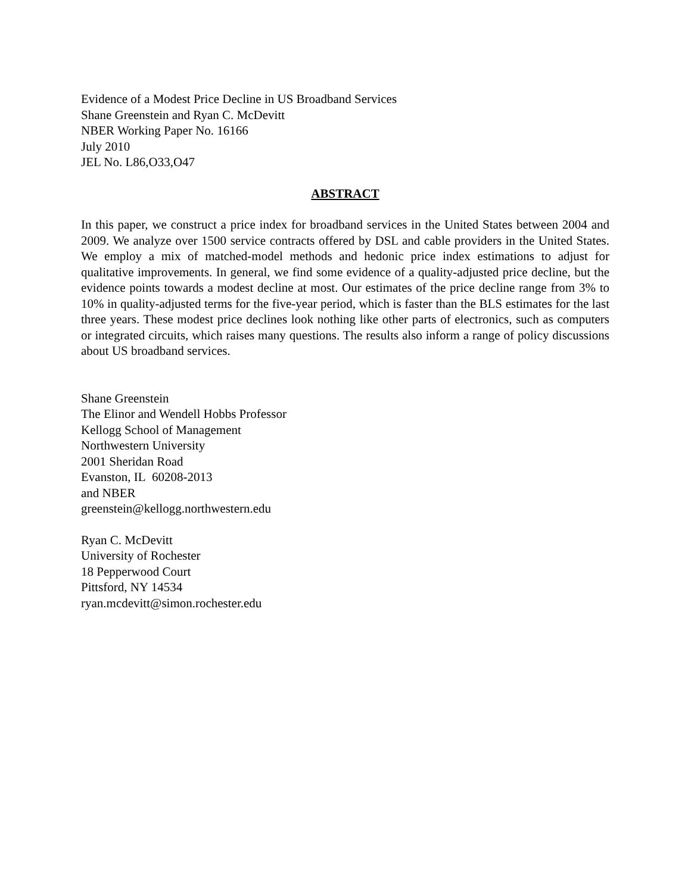Evidence of a Modest Price Decline in US Broadband Services
Shane Greenstein and Ryan C. McDevitt
NBER Working Paper No. 16166
July 2010
JEL No. L86,O33,O47
ABSTRACT
In this paper, we construct a price index for broadband services in the United States between 2004 and 2009. We analyze over 1500 service contracts offered by DSL and cable providers in the United States. We employ a mix of matched-model methods and hedonic price index estimations to adjust for qualitative improvements. In general, we find some evidence of a quality-adjusted price decline, but the evidence points towards a modest decline at most. Our estimates of the price decline range from 3% to 10% in quality-adjusted terms for the five-year period, which is faster than the BLS estimates for the last three years. These modest price declines look nothing like other parts of electronics, such as computers or integrated circuits, which raises many questions. The results also inform a range of policy discussions about US broadband services.
Shane Greenstein
The Elinor and Wendell Hobbs Professor
Kellogg School of Management
Northwestern University
2001 Sheridan Road
Evanston, IL 60208-2013
and NBER
greenstein@kellogg.northwestern.edu
Ryan C. McDevitt
University of Rochester
18 Pepperwood Court
Pittsford, NY 14534
ryan.mcdevitt@simon.rochester.edu